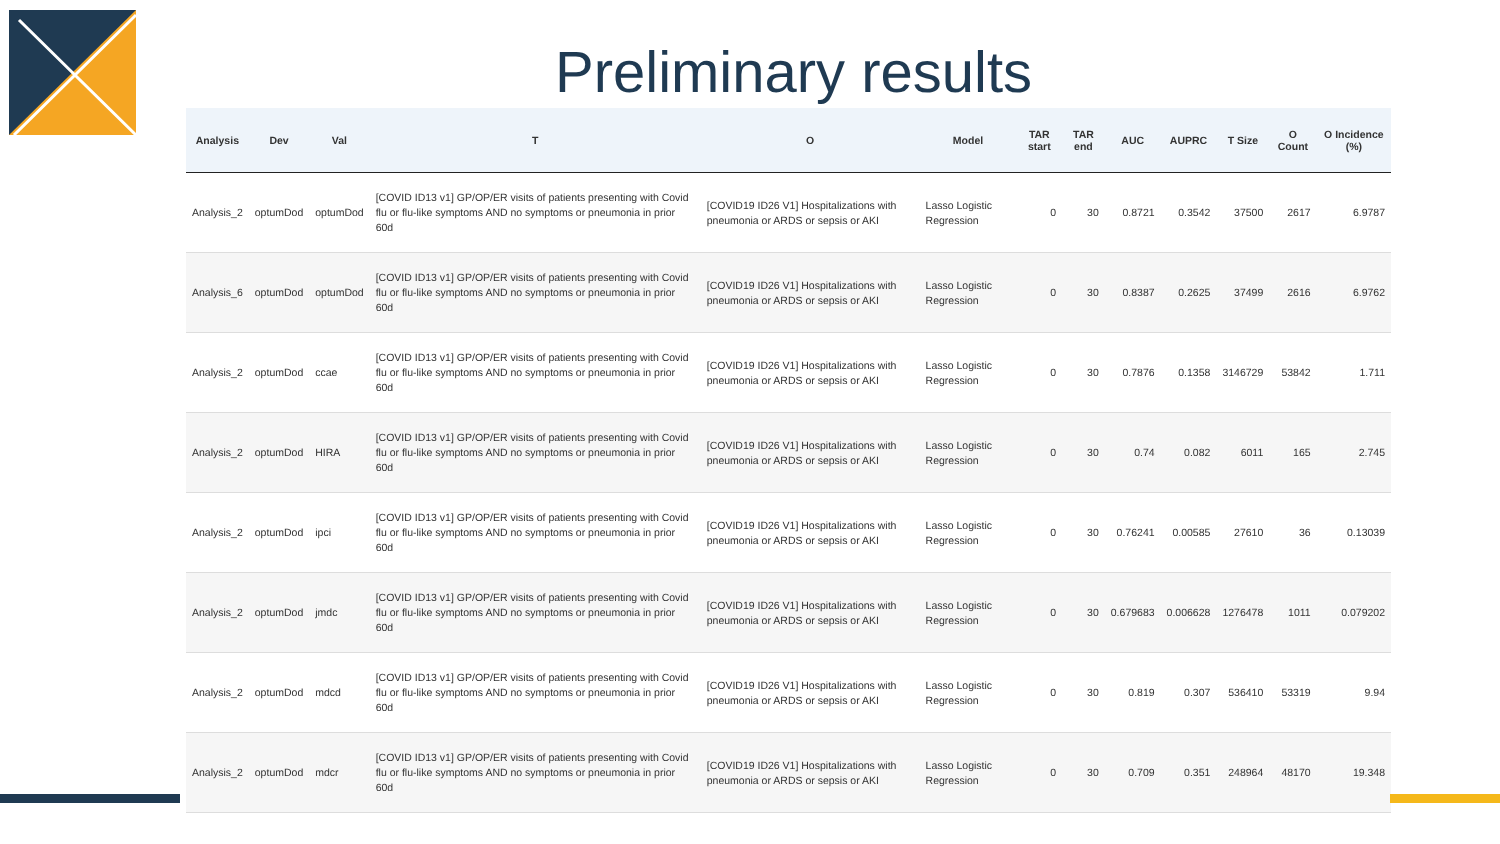Preliminary results
| Analysis | Dev | Val | T | O | Model | TAR start | TAR end | AUC | AUPRC | T Size | O Count | O Incidence (%) |
| --- | --- | --- | --- | --- | --- | --- | --- | --- | --- | --- | --- | --- |
| Analysis_2 | optumDod | optumDod | [COVID ID13 v1] GP/OP/ER visits of patients presenting with Covid flu or flu-like symptoms AND no symptoms or pneumonia in prior 60d | [COVID19 ID26 V1] Hospitalizations with pneumonia or ARDS or sepsis or AKI | Lasso Logistic Regression | 0 | 30 | 0.8721 | 0.3542 | 37500 | 2617 | 6.9787 |
| Analysis_6 | optumDod | optumDod | [COVID ID13 v1] GP/OP/ER visits of patients presenting with Covid flu or flu-like symptoms AND no symptoms or pneumonia in prior 60d | [COVID19 ID26 V1] Hospitalizations with pneumonia or ARDS or sepsis or AKI | Lasso Logistic Regression | 0 | 30 | 0.8387 | 0.2625 | 37499 | 2616 | 6.9762 |
| Analysis_2 | optumDod | ccae | [COVID ID13 v1] GP/OP/ER visits of patients presenting with Covid flu or flu-like symptoms AND no symptoms or pneumonia in prior 60d | [COVID19 ID26 V1] Hospitalizations with pneumonia or ARDS or sepsis or AKI | Lasso Logistic Regression | 0 | 30 | 0.7876 | 0.1358 | 3146729 | 53842 | 1.711 |
| Analysis_2 | optumDod | HIRA | [COVID ID13 v1] GP/OP/ER visits of patients presenting with Covid flu or flu-like symptoms AND no symptoms or pneumonia in prior 60d | [COVID19 ID26 V1] Hospitalizations with pneumonia or ARDS or sepsis or AKI | Lasso Logistic Regression | 0 | 30 | 0.74 | 0.082 | 6011 | 165 | 2.745 |
| Analysis_2 | optumDod | ipci | [COVID ID13 v1] GP/OP/ER visits of patients presenting with Covid flu or flu-like symptoms AND no symptoms or pneumonia in prior 60d | [COVID19 ID26 V1] Hospitalizations with pneumonia or ARDS or sepsis or AKI | Lasso Logistic Regression | 0 | 30 | 0.76241 | 0.00585 | 27610 | 36 | 0.13039 |
| Analysis_2 | optumDod | jmdc | [COVID ID13 v1] GP/OP/ER visits of patients presenting with Covid flu or flu-like symptoms AND no symptoms or pneumonia in prior 60d | [COVID19 ID26 V1] Hospitalizations with pneumonia or ARDS or sepsis or AKI | Lasso Logistic Regression | 0 | 30 | 0.679683 | 0.006628 | 1276478 | 1011 | 0.079202 |
| Analysis_2 | optumDod | mdcd | [COVID ID13 v1] GP/OP/ER visits of patients presenting with Covid flu or flu-like symptoms AND no symptoms or pneumonia in prior 60d | [COVID19 ID26 V1] Hospitalizations with pneumonia or ARDS or sepsis or AKI | Lasso Logistic Regression | 0 | 30 | 0.819 | 0.307 | 536410 | 53319 | 9.94 |
| Analysis_2 | optumDod | mdcr | [COVID ID13 v1] GP/OP/ER visits of patients presenting with Covid flu or flu-like symptoms AND no symptoms or pneumonia in prior 60d | [COVID19 ID26 V1] Hospitalizations with pneumonia or ARDS or sepsis or AKI | Lasso Logistic Regression | 0 | 30 | 0.709 | 0.351 | 248964 | 48170 | 19.348 |